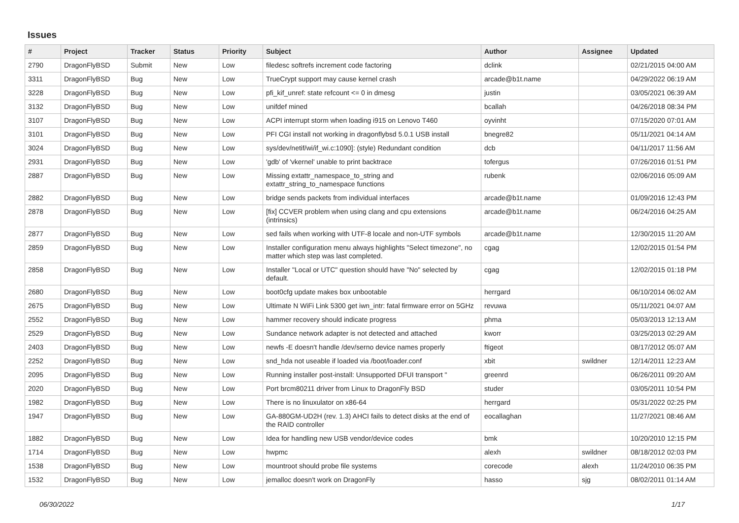Issues
| # | Project | Tracker | Status | Priority | Subject | Author | Assignee | Updated |
| --- | --- | --- | --- | --- | --- | --- | --- | --- |
| 2790 | DragonFlyBSD | Submit | New | Low | filedesc softrefs increment code factoring | dclink | | 02/21/2015 04:00 AM |
| 3311 | DragonFlyBSD | Bug | New | Low | TrueCrypt support may cause kernel crash | arcade@b1t.name | | 04/29/2022 06:19 AM |
| 3228 | DragonFlyBSD | Bug | New | Low | pfi_kif_unref: state refcount <= 0 in dmesg | justin | | 03/05/2021 06:39 AM |
| 3132 | DragonFlyBSD | Bug | New | Low | unifdef mined | bcallah | | 04/26/2018 08:34 PM |
| 3107 | DragonFlyBSD | Bug | New | Low | ACPI interrupt storm when loading i915 on Lenovo T460 | oyvinht | | 07/15/2020 07:01 AM |
| 3101 | DragonFlyBSD | Bug | New | Low | PFI CGI install not working in dragonflybsd 5.0.1 USB install | bnegre82 | | 05/11/2021 04:14 AM |
| 3024 | DragonFlyBSD | Bug | New | Low | sys/dev/netif/wi/if_wi.c:1090]: (style) Redundant condition | dcb | | 04/11/2017 11:56 AM |
| 2931 | DragonFlyBSD | Bug | New | Low | 'gdb' of 'vkernel' unable to print backtrace | tofergus | | 07/26/2016 01:51 PM |
| 2887 | DragonFlyBSD | Bug | New | Low | Missing extattr_namespace_to_string and extattr_string_to_namespace functions | rubenk | | 02/06/2016 05:09 AM |
| 2882 | DragonFlyBSD | Bug | New | Low | bridge sends packets from individual interfaces | arcade@b1t.name | | 01/09/2016 12:43 PM |
| 2878 | DragonFlyBSD | Bug | New | Low | [fix] CCVER problem when using clang and cpu extensions (intrinsics) | arcade@b1t.name | | 06/24/2016 04:25 AM |
| 2877 | DragonFlyBSD | Bug | New | Low | sed fails when working with UTF-8 locale and non-UTF symbols | arcade@b1t.name | | 12/30/2015 11:20 AM |
| 2859 | DragonFlyBSD | Bug | New | Low | Installer configuration menu always highlights "Select timezone", no matter which step was last completed. | cgag | | 12/02/2015 01:54 PM |
| 2858 | DragonFlyBSD | Bug | New | Low | Installer "Local or UTC" question should have "No" selected by default. | cgag | | 12/02/2015 01:18 PM |
| 2680 | DragonFlyBSD | Bug | New | Low | boot0cfg update makes box unbootable | herrgard | | 06/10/2014 06:02 AM |
| 2675 | DragonFlyBSD | Bug | New | Low | Ultimate N WiFi Link 5300 get iwn_intr: fatal firmware error on 5GHz | revuwa | | 05/11/2021 04:07 AM |
| 2552 | DragonFlyBSD | Bug | New | Low | hammer recovery should indicate progress | phma | | 05/03/2013 12:13 AM |
| 2529 | DragonFlyBSD | Bug | New | Low | Sundance network adapter is not detected and attached | kworr | | 03/25/2013 02:29 AM |
| 2403 | DragonFlyBSD | Bug | New | Low | newfs -E doesn't handle /dev/serno device names properly | ftigeot | | 08/17/2012 05:07 AM |
| 2252 | DragonFlyBSD | Bug | New | Low | snd_hda not useable if loaded via /boot/loader.conf | xbit | swildner | 12/14/2011 12:23 AM |
| 2095 | DragonFlyBSD | Bug | New | Low | Running installer post-install: Unsupported DFUI transport " | greenrd | | 06/26/2011 09:20 AM |
| 2020 | DragonFlyBSD | Bug | New | Low | Port brcm80211 driver from Linux to DragonFly BSD | studer | | 03/05/2011 10:54 PM |
| 1982 | DragonFlyBSD | Bug | New | Low | There is no linuxulator on x86-64 | herrgard | | 05/31/2022 02:25 PM |
| 1947 | DragonFlyBSD | Bug | New | Low | GA-880GM-UD2H (rev. 1.3) AHCI fails to detect disks at the end of the RAID controller | eocallaghan | | 11/27/2021 08:46 AM |
| 1882 | DragonFlyBSD | Bug | New | Low | Idea for handling new USB vendor/device codes | bmk | | 10/20/2010 12:15 PM |
| 1714 | DragonFlyBSD | Bug | New | Low | hwpmc | alexh | swildner | 08/18/2012 02:03 PM |
| 1538 | DragonFlyBSD | Bug | New | Low | mountroot should probe file systems | corecode | alexh | 11/24/2010 06:35 PM |
| 1532 | DragonFlyBSD | Bug | New | Low | jemalloc doesn't work on DragonFly | hasso | sjg | 08/02/2011 01:14 AM |
06/30/2022 1/17